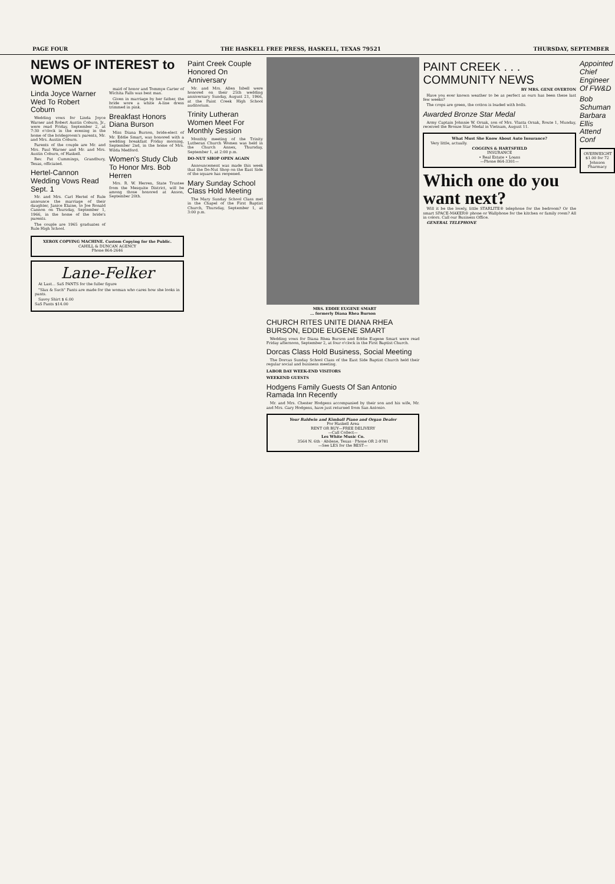PAGE FOUR THE HASKELL FREE PRESS, HASKELL, TEXAS 79521 THURSDAY, SEPTEMBER
NEWS OF INTEREST to WOMEN
Linda Joyce Warner Wed To Robert Coburn
Wedding vows for Linda Joyce Warner and Robert Austin Coburn, Jr., were read Friday, September 2, at 7:30 o'clock in the evening in the home of the bridegroom's parents, Mr. and Mrs. Austin Coburn.
Parents of the couple are Mr. and Mrs. Paul Warner and Mr. and Mrs. Austin Coburn, of Haskell.
Rev. Pat Cummings, Grandbury, Texas, officiated.
Hertel-Cannon Wedding Vows Read Sept. 1
Mr. and Mrs. Carl Hertel of Rule announce the marriage of their daughter, Janice Elaine, to Joe Ronald Cannon on Thursday, September 1, 1966, in the home of the bride's parents.
The couple are 1965 graduates of Rule High School.
maid of honor and Tommye Carter of Wichita Falls was best man.
Given in marriage by her father, the bride wore a white A-line dress trimmed in pink.
Breakfast Honors Diana Burson
Miss Diana Burson, bride-elect of Mr. Eddie Smart, was honored with a wedding breakfast Friday morning, September 2nd, in the home of Mrs. Wilda Medford.
Women's Study Club To Honor Mrs. Bob Herren
Mrs. R. W. Herren, State Trustee from the Mesquite District, will be among those honored at Anson, September 20th.
XEROX COPYING MACHINE. Custom Copying for the Public.
CAHILL & DUNCAN AGENCY
Phone 864-2646
Lane-Felker
At Last... SaS PANTS for the fuller figure
"Slax & Such" Pants are made for the woman who cares how she looks in pants.
Savoy Shirt $ 6.00
SaS Pants $14.00
Paint Creek Couple Honored On Anniversary
Mr. and Mrs. Allen Isbell were honored on their 25th wedding anniversary Sunday, August 21, 1966, at the Paint Creek High School auditorium.
Trinity Lutheran Women Meet For Monthly Session
Monthly meeting of the Trinity Lutheran Church Women was held in the Church Annex, Thursday, September 1, at 2:00 p.m.
DO-NUT SHOP OPEN AGAIN
Announcement was made this week that the Do-Nut Shop on the East Side of the square has reopened.
Mary Sunday School Class Hold Meeting
The Mary Sunday School Class met in the Chapel of the First Baptist Church, Thursday, September 1, at 3:00 p.m.
MRS. EDDIE EUGENE SMART
... formerly Diana Rhea Burson
CHURCH RITES UNITE DIANA RHEA BURSON, EDDIE EUGENE SMART
Wedding vows for Diana Rhea Burson and Eddie Eugene Smart were read Friday afternoon, September 2, at four o'clock in the First Baptist Church.
Dorcas Class Hold Business, Social Meeting
The Dorcas Sunday School Class of the East Side Baptist Church held their regular social and business meeting.
LABOR DAY WEEK-END VISITORS
WEEKEND GUESTS
Hodgens Family Guests Of San Antonio Ramada Inn Recently
Mr. and Mrs. Chester Hodgens accompanied by their son and his wife, Mr. and Mrs. Gary Hodgens, have just returned from San Antonio.
Your Baldwin and Kimball Piano and Organ Dealer
For Haskell Area
RENT OR BUY—FREE DELIVERY
—Call Collect—
Les White Music Co.
3564 N. 6th · Abilene, Texas · Phone OR 2-9781
—See LES for the BEST—
PAINT CREEK . . . COMMUNITY NEWS
BY MRS. GENE OVERTON
Have you ever known weather to be as perfect as ours has been these last few weeks?
The crops are green, the cotton is loaded with bolls.
Awarded Bronze Star Medal
Army Captain Johnnie W. Orsak, son of Mrs. Vlasta Orsak, Route 1, Munday, received the Bronze Star Medal in Vietnam, August 11.
What Must She Know About Auto Insurance?
Very little, actually.
COGGINS & HARTSFIELD
INSURANCE
• Real Estate • Loans
—Phone 864-3301—
Which one do you want next?
Will it be the lovely, little STARLITE® telephone for the bedroom? Or the smart SPACE-MAKER® phone or Wallphone for the kitchen or family room? All in colors. Call our Business Office.
GENERAL TELEPHONE
Appointed Chief Engineer Of FW&D
Bob Schuman Barbara Ellis Attend Conf
OVERWEIGHT
$1.00 for 72
Johnson Pharmacy